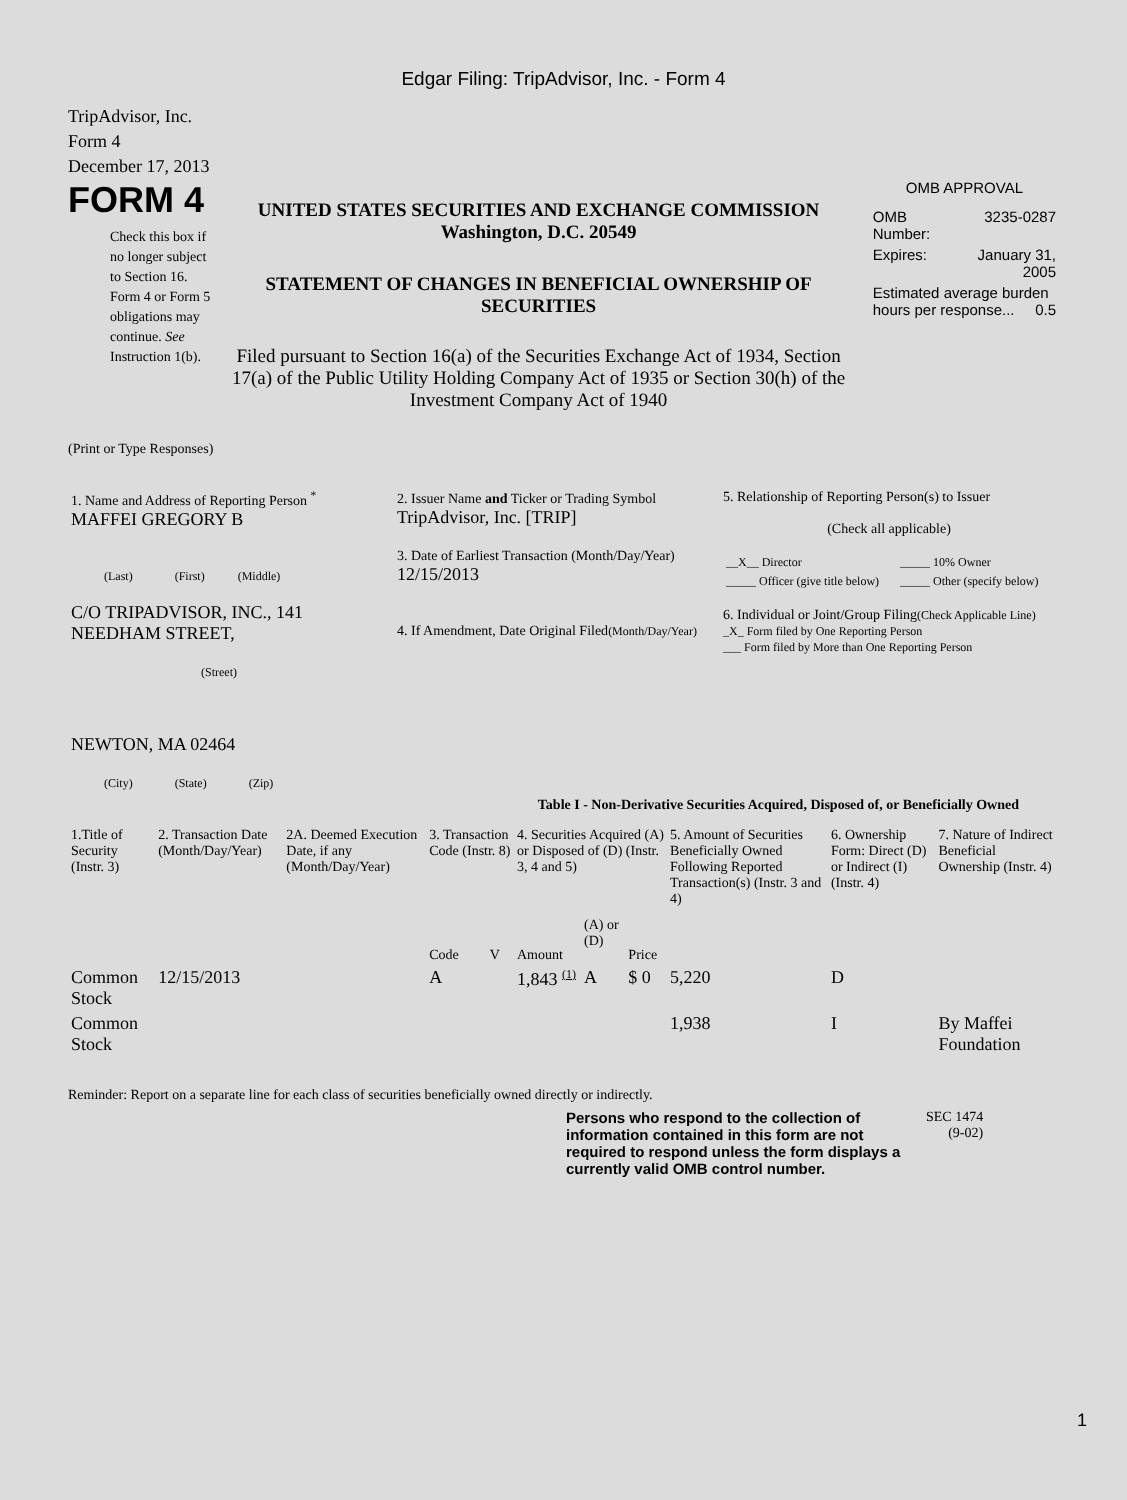Edgar Filing: TripAdvisor, Inc. - Form 4
TripAdvisor, Inc.
Form 4
December 17, 2013
FORM 4
Check this box if no longer subject to Section 16. Form 4 or Form 5 obligations may continue. See Instruction 1(b).
UNITED STATES SECURITIES AND EXCHANGE COMMISSION
Washington, D.C. 20549
STATEMENT OF CHANGES IN BENEFICIAL OWNERSHIP OF SECURITIES
Filed pursuant to Section 16(a) of the Securities Exchange Act of 1934, Section 17(a) of the Public Utility Holding Company Act of 1935 or Section 30(h) of the Investment Company Act of 1940
OMB APPROVAL
| OMB Number: | 3235-0287 |
| Expires: | January 31, 2005 |
| Estimated average burden hours per response... 0.5 | |
(Print or Type Responses)
| 1. Name and Address of Reporting Person <sup>*</sup> MAFFEI GREGORY B (Last) (First) (Middle) C/O TRIPADVISOR, INC., 141 NEEDHAM STREET, (Street) NEWTON, MA 02464 (City) (State) (Zip) | 2. Issuer Name and Ticker or Trading Symbol TripAdvisor, Inc. [TRIP] 3. Date of Earliest Transaction (Month/Day/Year) 12/15/2013 4. If Amendment, Date Original Filed (Month/Day/Year) | 5. Relationship of Reporting Person(s) to Issuer (Check all applicable) / __X__ Director / _____ 10% Owner / / _____ Officer (give title below) / _____ Other (specify below) / 6. Individual or Joint/Group Filing (Check Applicable Line) _X_ Form filed by One Reporting Person ___ Form filed by More than One Reporting Person |
Table I - Non-Derivative Securities Acquired, Disposed of, or Beneficially Owned
| 1.Title of Security (Instr. 3) | 2. Transaction Date (Month/Day/Year) | 2A. Deemed Execution Date, if any (Month/Day/Year) | 3. Transaction Code (Instr. 8) | | 4. Securities Acquired (A) or Disposed of (D) (Instr. 3, 4 and 5) | | | 5. Amount of Securities Beneficially Owned Following Reported Transaction(s) (Instr. 3 and 4) | 6. Ownership Form: Direct (D) or Indirect (I) (Instr. 4) | 7. Nature of Indirect Beneficial Ownership (Instr. 4) |
| --- | --- | --- | --- | --- | --- | --- | --- | --- | --- | --- |
| | | | Code | V | Amount | (A) or (D) | Price | | | |
| Common Stock | 12/15/2013 | | A | | 1,843 <sup>(1)</sup> | A | $ 0 | 5,220 | D | |
| Common Stock | | | | | | | | 1,938 | I | By Maffei Foundation |
Reminder: Report on a separate line for each class of securities beneficially owned directly or indirectly.
Persons who respond to the collection of information contained in this form are not required to respond unless the form displays a currently valid OMB control number.
SEC 1474
(9-02)
1